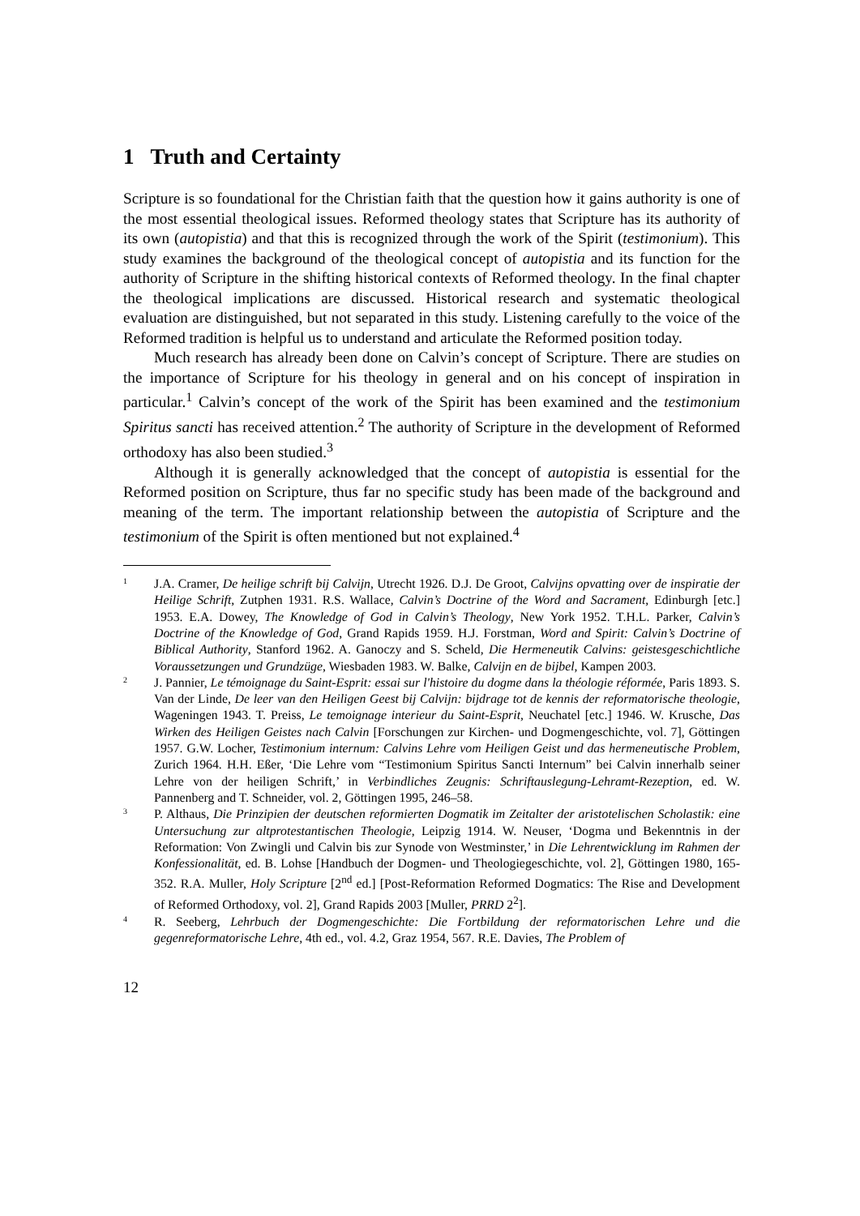1 Truth and Certainty
Scripture is so foundational for the Christian faith that the question how it gains authority is one of the most essential theological issues. Reformed theology states that Scripture has its authority of its own (autopistia) and that this is recognized through the work of the Spirit (testimonium). This study examines the background of the theological concept of autopistia and its function for the authority of Scripture in the shifting historical contexts of Reformed theology. In the final chapter the theological implications are discussed. Historical research and systematic theological evaluation are distinguished, but not separated in this study. Listening carefully to the voice of the Reformed tradition is helpful us to understand and articulate the Reformed position today.
Much research has already been done on Calvin’s concept of Scripture. There are studies on the importance of Scripture for his theology in general and on his concept of inspiration in particular.<sup>1</sup> Calvin’s concept of the work of the Spirit has been examined and the testimonium Spiritus sancti has received attention.<sup>2</sup> The authority of Scripture in the development of Reformed orthodoxy has also been studied.<sup>3</sup>
Although it is generally acknowledged that the concept of autopistia is essential for the Reformed position on Scripture, thus far no specific study has been made of the background and meaning of the term. The important relationship between the autopistia of Scripture and the testimonium of the Spirit is often mentioned but not explained.<sup>4</sup>
1
J.A. Cramer, De heilige schrift bij Calvijn, Utrecht 1926. D.J. De Groot, Calvijns opvatting over de inspiratie der Heilige Schrift, Zutphen 1931. R.S. Wallace, Calvin’s Doctrine of the Word and Sacrament, Edinburgh [etc.] 1953. E.A. Dowey, The Knowledge of God in Calvin’s Theology, New York 1952. T.H.L. Parker, Calvin’s Doctrine of the Knowledge of God, Grand Rapids 1959. H.J. Forstman, Word and Spirit: Calvin’s Doctrine of Biblical Authority, Stanford 1962. A. Ganoczy and S. Scheld, Die Hermeneutik Calvins: geistesgeschichtliche Voraussetzungen und Grundzüge, Wiesbaden 1983. W. Balke, Calvijn en de bijbel, Kampen 2003.
2
J. Pannier, Le témoignage du Saint-Esprit: essai sur l'histoire du dogme dans la théologie réformée, Paris 1893. S. Van der Linde, De leer van den Heiligen Geest bij Calvijn: bijdrage tot de kennis der reformatorische theologie, Wageningen 1943. T. Preiss, Le temoignage interieur du Saint-Esprit, Neuchatel [etc.] 1946. W. Krusche, Das Wirken des Heiligen Geistes nach Calvin [Forschungen zur Kirchen- und Dogmengeschichte, vol. 7], Göttingen 1957. G.W. Locher, Testimonium internum: Calvins Lehre vom Heiligen Geist und das hermeneutische Problem, Zurich 1964. H.H. Eßer, ‘Die Lehre vom “Testimonium Spiritus Sancti Internum” bei Calvin innerhalb seiner Lehre von der heiligen Schrift,’ in Verbindliches Zeugnis: Schriftauslegung-Lehramt-Rezeption, ed. W. Pannenberg and T. Schneider, vol. 2, Göttingen 1995, 246–58.
3
P. Althaus, Die Prinzipien der deutschen reformierten Dogmatik im Zeitalter der aristotelischen Scholastik: eine Untersuchung zur altprotestantischen Theologie, Leipzig 1914. W. Neuser, ‘Dogma und Bekenntnis in der Reformation: Von Zwingli und Calvin bis zur Synode von Westminster,’ in Die Lehrentwicklung im Rahmen der Konfessionalität, ed. B. Lohse [Handbuch der Dogmen- und Theologiegeschichte, vol. 2], Göttingen 1980, 165-352. R.A. Muller, Holy Scripture [2<sup>nd</sup> ed.] [Post-Reformation Reformed Dogmatics: The Rise and Development of Reformed Orthodoxy, vol. 2], Grand Rapids 2003 [Muller, PRRD 2<sup>2</sup>].
4
R. Seeberg, Lehrbuch der Dogmengeschichte: Die Fortbildung der reformatorischen Lehre und die gegenreformatorische Lehre, 4th ed., vol. 4.2, Graz 1954, 567. R.E. Davies, The Problem of
12